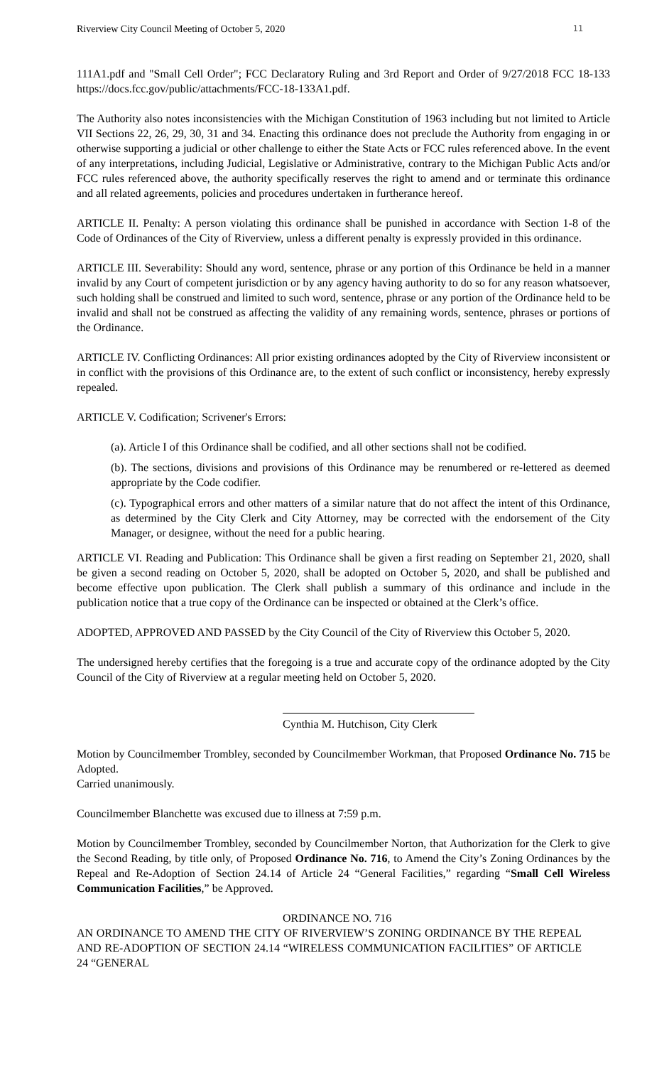Riverview City Council Meeting of October 5, 2020 11
111A1.pdf and "Small Cell Order"; FCC Declaratory Ruling and 3rd Report and Order of 9/27/2018 FCC 18-133 https://docs.fcc.gov/public/attachments/FCC-18-133A1.pdf.
The Authority also notes inconsistencies with the Michigan Constitution of 1963 including but not limited to Article VII Sections 22, 26, 29, 30, 31 and 34. Enacting this ordinance does not preclude the Authority from engaging in or otherwise supporting a judicial or other challenge to either the State Acts or FCC rules referenced above. In the event of any interpretations, including Judicial, Legislative or Administrative, contrary to the Michigan Public Acts and/or FCC rules referenced above, the authority specifically reserves the right to amend and or terminate this ordinance and all related agreements, policies and procedures undertaken in furtherance hereof.
ARTICLE II. Penalty: A person violating this ordinance shall be punished in accordance with Section 1-8 of the Code of Ordinances of the City of Riverview, unless a different penalty is expressly provided in this ordinance.
ARTICLE III. Severability: Should any word, sentence, phrase or any portion of this Ordinance be held in a manner invalid by any Court of competent jurisdiction or by any agency having authority to do so for any reason whatsoever, such holding shall be construed and limited to such word, sentence, phrase or any portion of the Ordinance held to be invalid and shall not be construed as affecting the validity of any remaining words, sentence, phrases or portions of the Ordinance.
ARTICLE IV. Conflicting Ordinances: All prior existing ordinances adopted by the City of Riverview inconsistent or in conflict with the provisions of this Ordinance are, to the extent of such conflict or inconsistency, hereby expressly repealed.
ARTICLE V. Codification; Scrivener's Errors:
(a). Article I of this Ordinance shall be codified, and all other sections shall not be codified.
(b). The sections, divisions and provisions of this Ordinance may be renumbered or re-lettered as deemed appropriate by the Code codifier.
(c). Typographical errors and other matters of a similar nature that do not affect the intent of this Ordinance, as determined by the City Clerk and City Attorney, may be corrected with the endorsement of the City Manager, or designee, without the need for a public hearing.
ARTICLE VI. Reading and Publication: This Ordinance shall be given a first reading on September 21, 2020, shall be given a second reading on October 5, 2020, shall be adopted on October 5, 2020, and shall be published and become effective upon publication. The Clerk shall publish a summary of this ordinance and include in the publication notice that a true copy of the Ordinance can be inspected or obtained at the Clerk’s office.
ADOPTED, APPROVED AND PASSED by the City Council of the City of Riverview this October 5, 2020.
The undersigned hereby certifies that the foregoing is a true and accurate copy of the ordinance adopted by the City Council of the City of Riverview at a regular meeting held on October 5, 2020.
Cynthia M. Hutchison, City Clerk
Motion by Councilmember Trombley, seconded by Councilmember Workman, that Proposed Ordinance No. 715 be Adopted.
Carried unanimously.
Councilmember Blanchette was excused due to illness at 7:59 p.m.
Motion by Councilmember Trombley, seconded by Councilmember Norton, that Authorization for the Clerk to give the Second Reading, by title only, of Proposed Ordinance No. 716, to Amend the City’s Zoning Ordinances by the Repeal and Re-Adoption of Section 24.14 of Article 24 “General Facilities,” regarding “Small Cell Wireless Communication Facilities,” be Approved.
ORDINANCE NO. 716
AN ORDINANCE TO AMEND THE CITY OF RIVERVIEW’S ZONING ORDINANCE BY THE REPEAL AND RE-ADOPTION OF SECTION 24.14 “WIRELESS COMMUNICATION FACILITIES” OF ARTICLE 24 “GENERAL